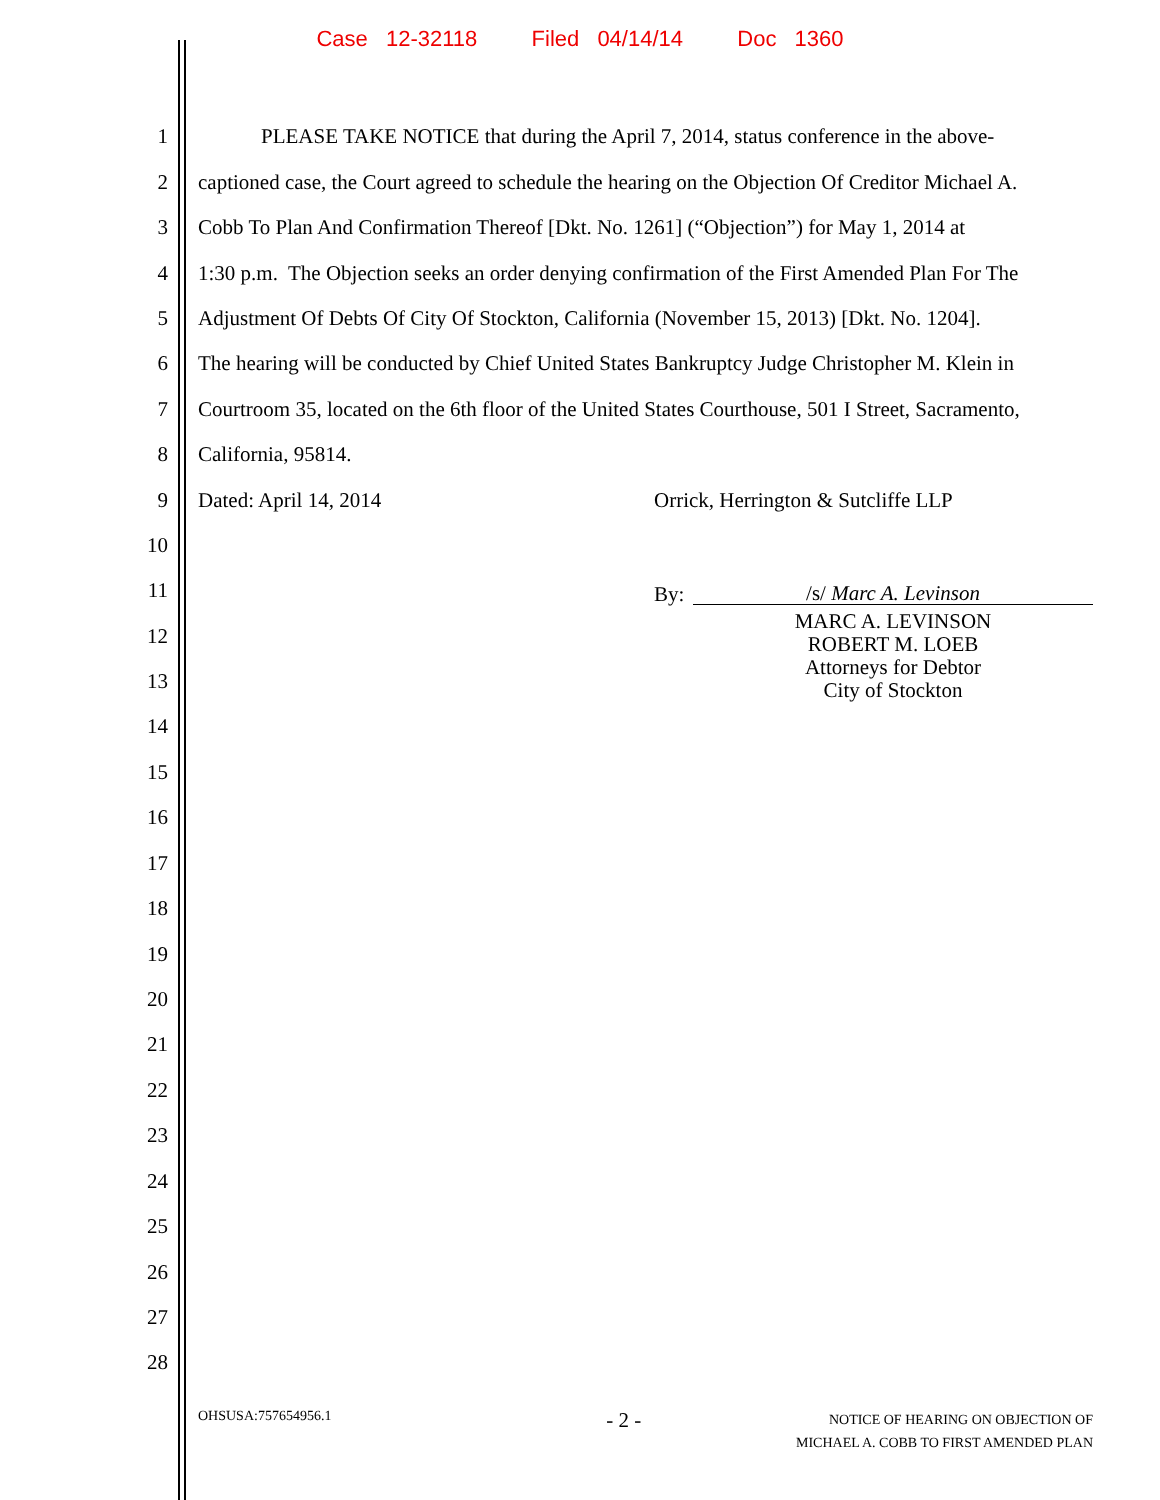Case 12-32118 Filed 04/14/14 Doc 1360
1 PLEASE TAKE NOTICE that during the April 7, 2014, status conference in the above-
2 captioned case, the Court agreed to schedule the hearing on the Objection Of Creditor Michael A.
3 Cobb To Plan And Confirmation Thereof [Dkt. No. 1261] (“Objection”) for May 1, 2014 at
4 1:30 p.m. The Objection seeks an order denying confirmation of the First Amended Plan For The
5 Adjustment Of Debts Of City Of Stockton, California (November 15, 2013) [Dkt. No. 1204].
6 The hearing will be conducted by Chief United States Bankruptcy Judge Christopher M. Klein in
7 Courtroom 35, located on the 6th floor of the United States Courthouse, 501 I Street, Sacramento,
8 California, 95814.
9 Dated: April 14, 2014 Orrick, Herrington & Sutcliffe LLP
10
11 By: /s/ Marc A. Levinson
MARC A. LEVINSON
ROBERT M. LOEB
Attorneys for Debtor
City of Stockton
12
13
14
15
16
17
18
19
20
21
22
23
24
25
26
27
28
OHSUSA:757654956.1 - 2 - NOTICE OF HEARING ON OBJECTION OF
MICHAEL A. COBB TO FIRST AMENDED PLAN